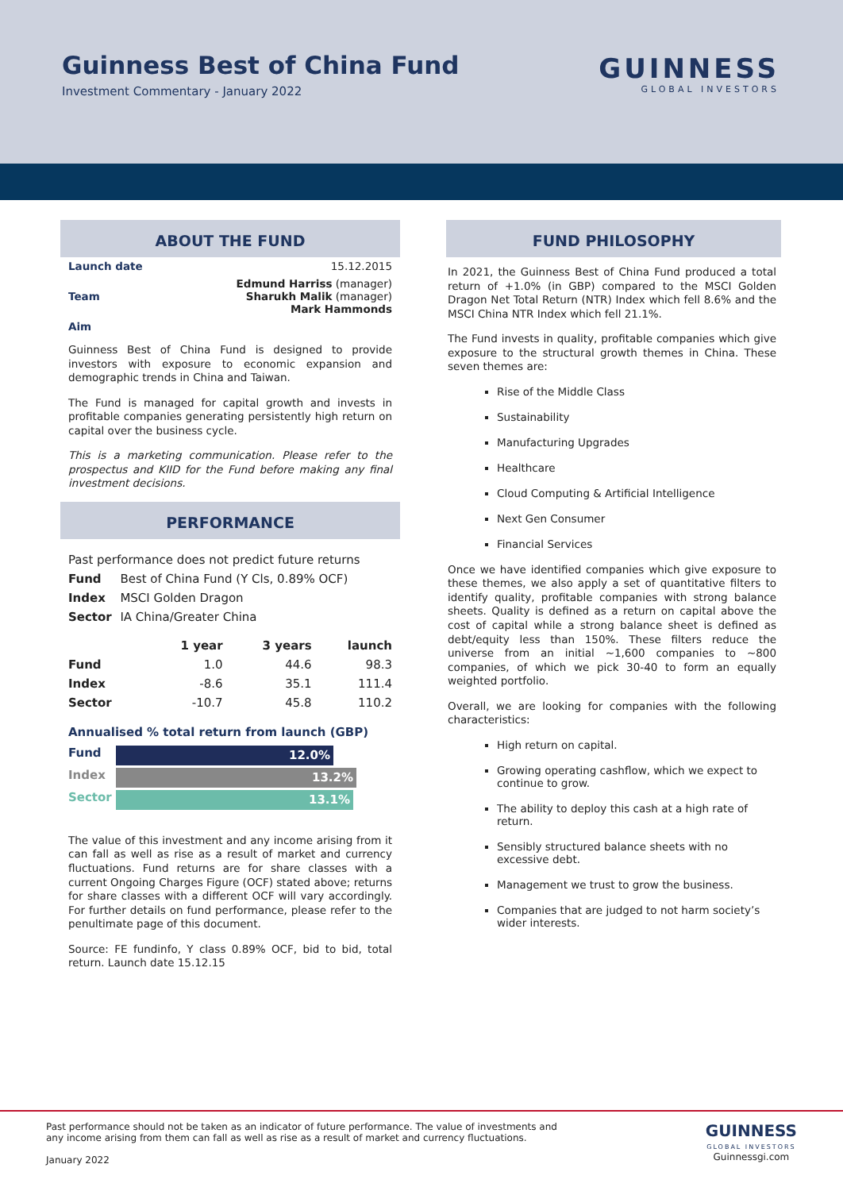Guinness Best of China Fund
Investment Commentary - January 2022
GUINNESS
GLOBAL INVESTORS
ABOUT THE FUND
| Launch date | 15.12.2015 |
| Team | Edmund Harriss (manager) Sharukh Malik (manager) Mark Hammonds |
| Aim | |
Guinness Best of China Fund is designed to provide investors with exposure to economic expansion and demographic trends in China and Taiwan.
The Fund is managed for capital growth and invests in profitable companies generating persistently high return on capital over the business cycle.
This is a marketing communication. Please refer to the prospectus and KIID for the Fund before making any final investment decisions.
PERFORMANCE
| Past performance does not predict future returns | |
| Fund | Best of China Fund (Y Cls, 0.89% OCF) |
| Index | MSCI Golden Dragon |
| Sector | IA China/Greater China |
| | 1 year | 3 years | launch |
| --- | --- | --- | --- |
| Fund | 1.0 | 44.6 | 98.3 |
| Index | -8.6 | 35.1 | 111.4 |
| Sector | -10.7 | 45.8 | 110.2 |
Annualised % total return from launch (GBP)
Fund
12.0%
Index
13.2%
Sector
13.1%
The value of this investment and any income arising from it can fall as well as rise as a result of market and currency fluctuations. Fund returns are for share classes with a current Ongoing Charges Figure (OCF) stated above; returns for share classes with a different OCF will vary accordingly. For further details on fund performance, please refer to the penultimate page of this document.
Source: FE fundinfo, Y class 0.89% OCF, bid to bid, total return. Launch date 15.12.15
FUND PHILOSOPHY
In 2021, the Guinness Best of China Fund produced a total return of +1.0% (in GBP) compared to the MSCI Golden Dragon Net Total Return (NTR) Index which fell 8.6% and the MSCI China NTR Index which fell 21.1%.
The Fund invests in quality, profitable companies which give exposure to the structural growth themes in China. These seven themes are:
Rise of the Middle Class
Sustainability
Manufacturing Upgrades
Healthcare
Cloud Computing & Artificial Intelligence
Next Gen Consumer
Financial Services
Once we have identified companies which give exposure to these themes, we also apply a set of quantitative filters to identify quality, profitable companies with strong balance sheets. Quality is defined as a return on capital above the cost of capital while a strong balance sheet is defined as debt/equity less than 150%. These filters reduce the universe from an initial ~1,600 companies to ~800 companies, of which we pick 30-40 to form an equally weighted portfolio.
Overall, we are looking for companies with the following characteristics:
High return on capital.
Growing operating cashflow, which we expect to continue to grow.
The ability to deploy this cash at a high rate of return.
Sensibly structured balance sheets with no excessive debt.
Management we trust to grow the business.
Companies that are judged to not harm society’s wider interests.
Past performance should not be taken as an indicator of future performance. The value of investments and
any income arising from them can fall as well as rise as a result of market and currency fluctuations.
January 2022
GUINNESS
GLOBAL INVESTORS
Guinnessgi.com